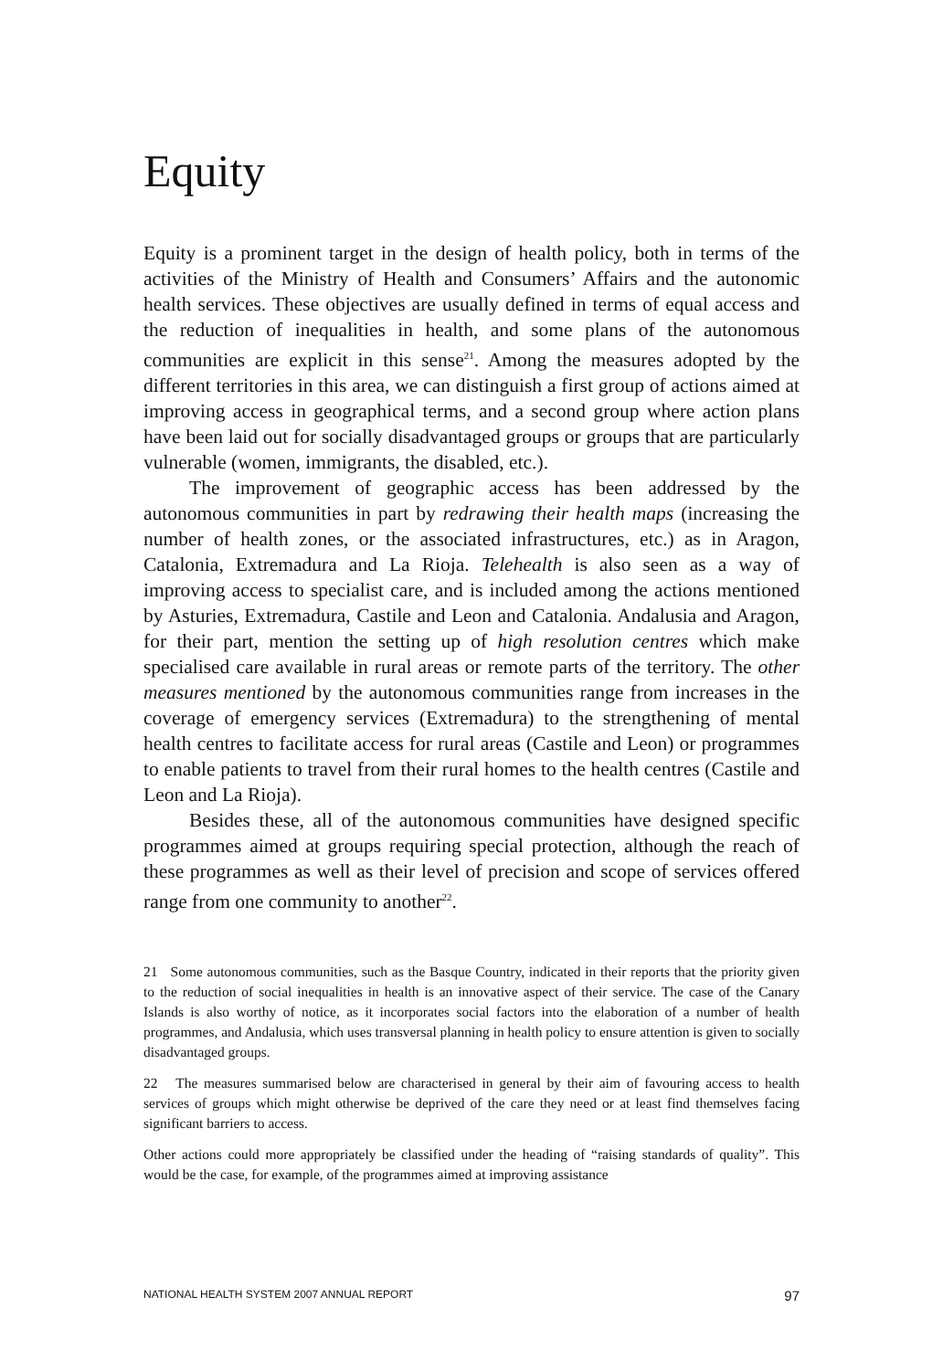Equity
Equity is a prominent target in the design of health policy, both in terms of the activities of the Ministry of Health and Consumers’ Affairs and the autonomic health services. These objectives are usually defined in terms of equal access and the reduction of inequalities in health, and some plans of the autonomous communities are explicit in this sense<sup>21</sup>. Among the measures adopted by the different territories in this area, we can distinguish a first group of actions aimed at improving access in geographical terms, and a second group where action plans have been laid out for socially disadvantaged groups or groups that are particularly vulnerable (women, immigrants, the disabled, etc.).
The improvement of geographic access has been addressed by the autonomous communities in part by redrawing their health maps (increasing the number of health zones, or the associated infrastructures, etc.) as in Aragon, Catalonia, Extremadura and La Rioja. Telehealth is also seen as a way of improving access to specialist care, and is included among the actions mentioned by Asturies, Extremadura, Castile and Leon and Catalonia. Andalusia and Aragon, for their part, mention the setting up of high resolution centres which make specialised care available in rural areas or remote parts of the territory. The other measures mentioned by the autonomous communities range from increases in the coverage of emergency services (Extremadura) to the strengthening of mental health centres to facilitate access for rural areas (Castile and Leon) or programmes to enable patients to travel from their rural homes to the health centres (Castile and Leon and La Rioja).
Besides these, all of the autonomous communities have designed specific programmes aimed at groups requiring special protection, although the reach of these programmes as well as their level of precision and scope of services offered range from one community to another<sup>22</sup>.
21 Some autonomous communities, such as the Basque Country, indicated in their reports that the priority given to the reduction of social inequalities in health is an innovative aspect of their service. The case of the Canary Islands is also worthy of notice, as it incorporates social factors into the elaboration of a number of health programmes, and Andalusia, which uses transversal planning in health policy to ensure attention is given to socially disadvantaged groups.
22 The measures summarised below are characterised in general by their aim of favouring access to health services of groups which might otherwise be deprived of the care they need or at least find themselves facing significant barriers to access.
Other actions could more appropriately be classified under the heading of “raising standards of quality”. This would be the case, for example, of the programmes aimed at improving assistance
NATIONAL HEALTH SYSTEM 2007 ANNUAL REPORT 97